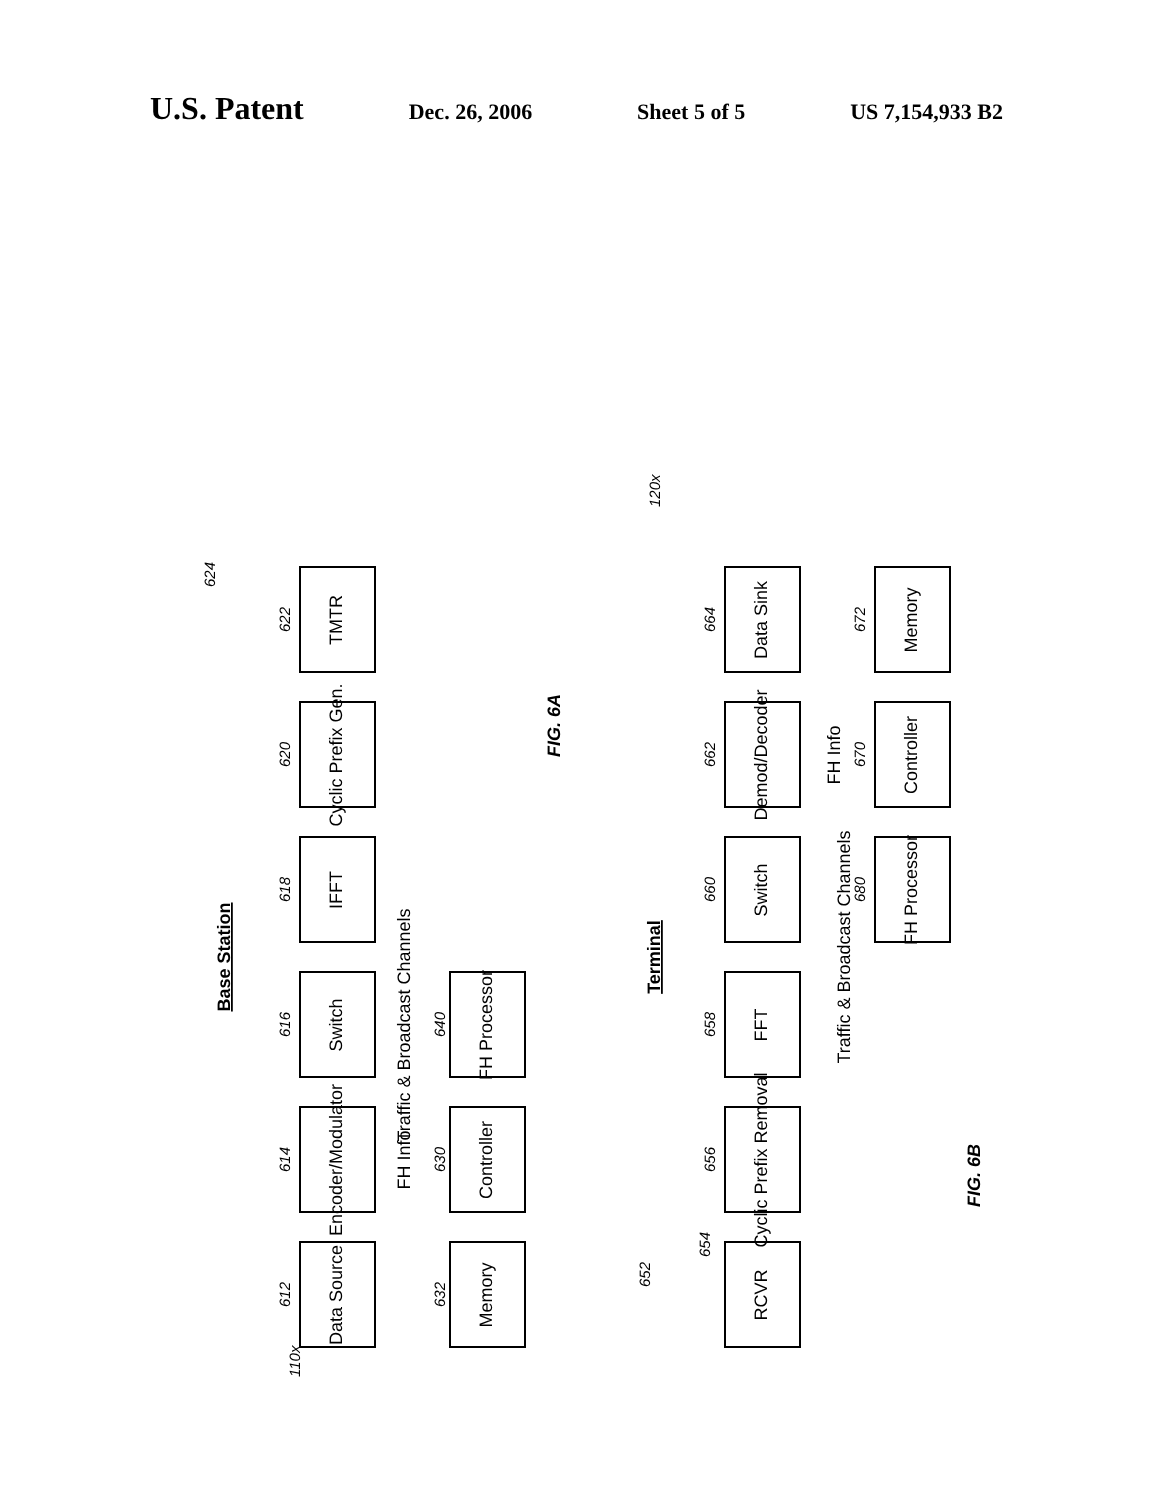U.S. Patent Dec. 26, 2006 Sheet 5 of 5 US 7,154,933 B2
Data Source
Encoder/Modulator
Switch
IFFT
Cyclic Prefix Gen.
TMTR
Memory
Controller
FH Processor
FH Info
Traffic & Broadcast Channels
Base Station
FIG. 6A
110x
RCVR
Cyclic Prefix Removal
FFT
Switch
Demod/Decoder
Data Sink
FH Processor
Controller
Memory
FH Info
Traffic & Broadcast Channels
Terminal
FIG. 6B
120x
612
614
616
618
620
622
624
632
630
640
654
652
656
658
660
662
664
680
670
672